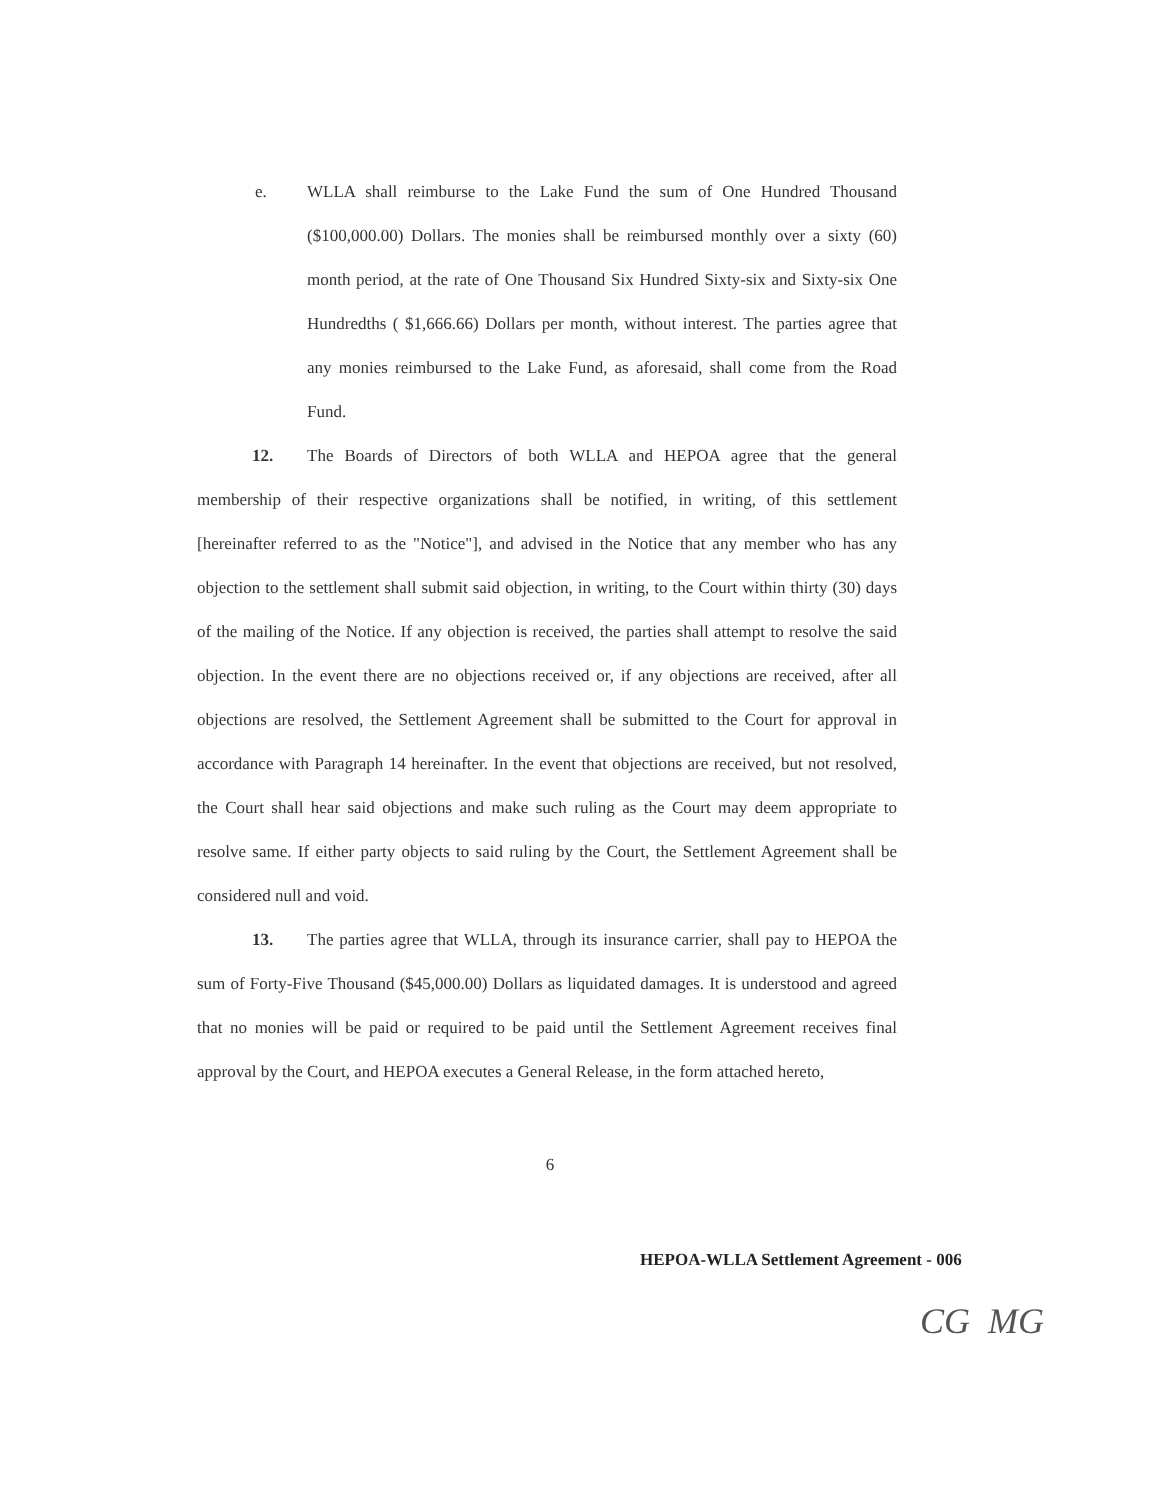e. WLLA shall reimburse to the Lake Fund the sum of One Hundred Thousand ($100,000.00) Dollars. The monies shall be reimbursed monthly over a sixty (60) month period, at the rate of One Thousand Six Hundred Sixty-six and Sixty-six One Hundredths ( $1,666.66) Dollars per month, without interest. The parties agree that any monies reimbursed to the Lake Fund, as aforesaid, shall come from the Road Fund.
12. The Boards of Directors of both WLLA and HEPOA agree that the general membership of their respective organizations shall be notified, in writing, of this settlement [hereinafter referred to as the "Notice"], and advised in the Notice that any member who has any objection to the settlement shall submit said objection, in writing, to the Court within thirty (30) days of the mailing of the Notice. If any objection is received, the parties shall attempt to resolve the said objection. In the event there are no objections received or, if any objections are received, after all objections are resolved, the Settlement Agreement shall be submitted to the Court for approval in accordance with Paragraph 14 hereinafter. In the event that objections are received, but not resolved, the Court shall hear said objections and make such ruling as the Court may deem appropriate to resolve same. If either party objects to said ruling by the Court, the Settlement Agreement shall be considered null and void.
13. The parties agree that WLLA, through its insurance carrier, shall pay to HEPOA the sum of Forty-Five Thousand ($45,000.00) Dollars as liquidated damages. It is understood and agreed that no monies will be paid or required to be paid until the Settlement Agreement receives final approval by the Court, and HEPOA executes a General Release, in the form attached hereto,
6
HEPOA-WLLA Settlement Agreement - 006
CG MG